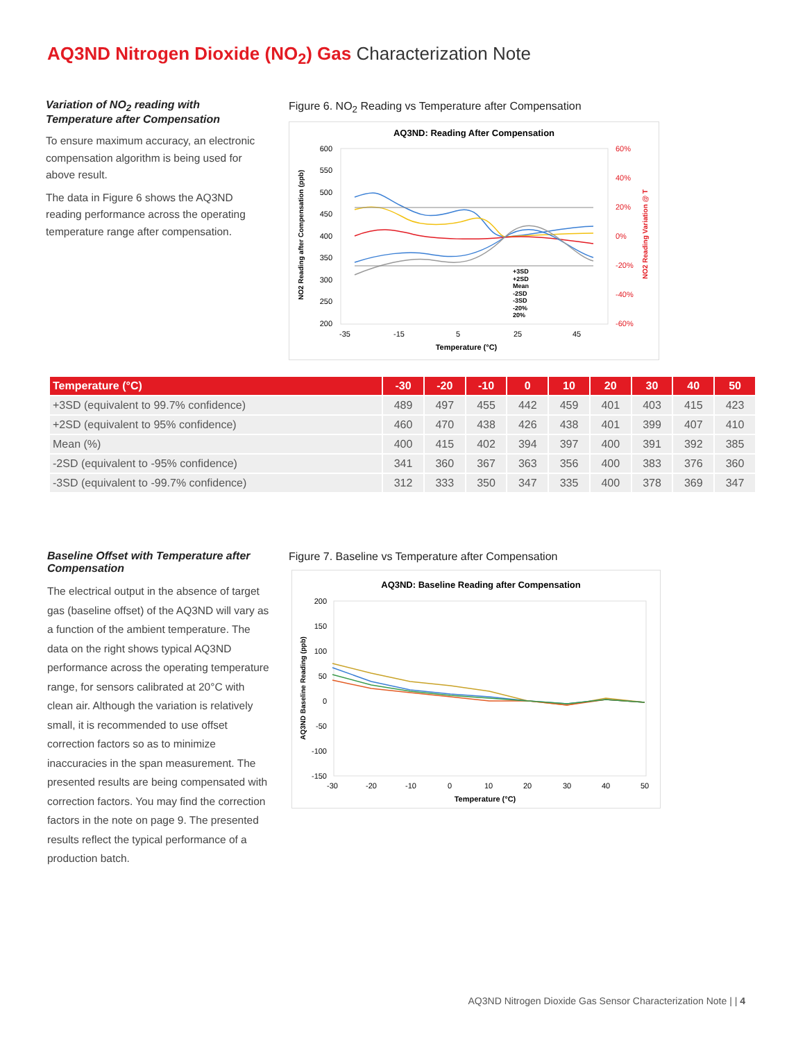AQ3ND Nitrogen Dioxide (NO<sub>2</sub>) Gas Characterization Note
Variation of NO<sub>2</sub> reading with Temperature after Compensation
To ensure maximum accuracy, an electronic compensation algorithm is being used for above result.
The data in Figure 6 shows the AQ3ND reading performance across the operating temperature range after compensation.
Figure 6. NO<sub>2</sub> Reading vs Temperature after Compensation
AQ3ND: Reading After Compensation
600
550
500
450
400
350
300
250
200
60%
40%
20%
0%
-20%
-40%
-60%
-35
-15
5
25
45
Temperature (°C)
+3SD
+2SD
Mean
-2SD
-3SD
-20%
20%
NO2 Reading after Compensation (ppb)
NO2 Reading Variation @ T
| Temperature (°C) | -30 | -20 | -10 | 0 | 10 | 20 | 30 | 40 | 50 |
| --- | --- | --- | --- | --- | --- | --- | --- | --- | --- |
| +3SD (equivalent to 99.7% confidence) | 489 | 497 | 455 | 442 | 459 | 401 | 403 | 415 | 423 |
| +2SD (equivalent to 95% confidence) | 460 | 470 | 438 | 426 | 438 | 401 | 399 | 407 | 410 |
| Mean (%) | 400 | 415 | 402 | 394 | 397 | 400 | 391 | 392 | 385 |
| -2SD (equivalent to -95% confidence) | 341 | 360 | 367 | 363 | 356 | 400 | 383 | 376 | 360 |
| -3SD (equivalent to -99.7% confidence) | 312 | 333 | 350 | 347 | 335 | 400 | 378 | 369 | 347 |
Baseline Offset with Temperature after Compensation
The electrical output in the absence of target gas (baseline offset) of the AQ3ND will vary as a function of the ambient temperature. The data on the right shows typical AQ3ND performance across the operating temperature range, for sensors calibrated at 20°C with clean air. Although the variation is relatively small, it is recommended to use offset correction factors so as to minimize inaccuracies in the span measurement. The presented results are being compensated with correction factors. You may find the correction factors in the note on page 9. The presented results reflect the typical performance of a production batch.
Figure 7. Baseline vs Temperature after Compensation
AQ3ND: Baseline Reading after Compensation
200
150
100
50
0
-50
-100
-150
-30
-20
-10
0
10
20
30
40
50
Temperature (°C)
AQ3ND Baseline Reading (ppb)
AQ3ND Nitrogen Dioxide Gas Sensor Characterization Note | | 4